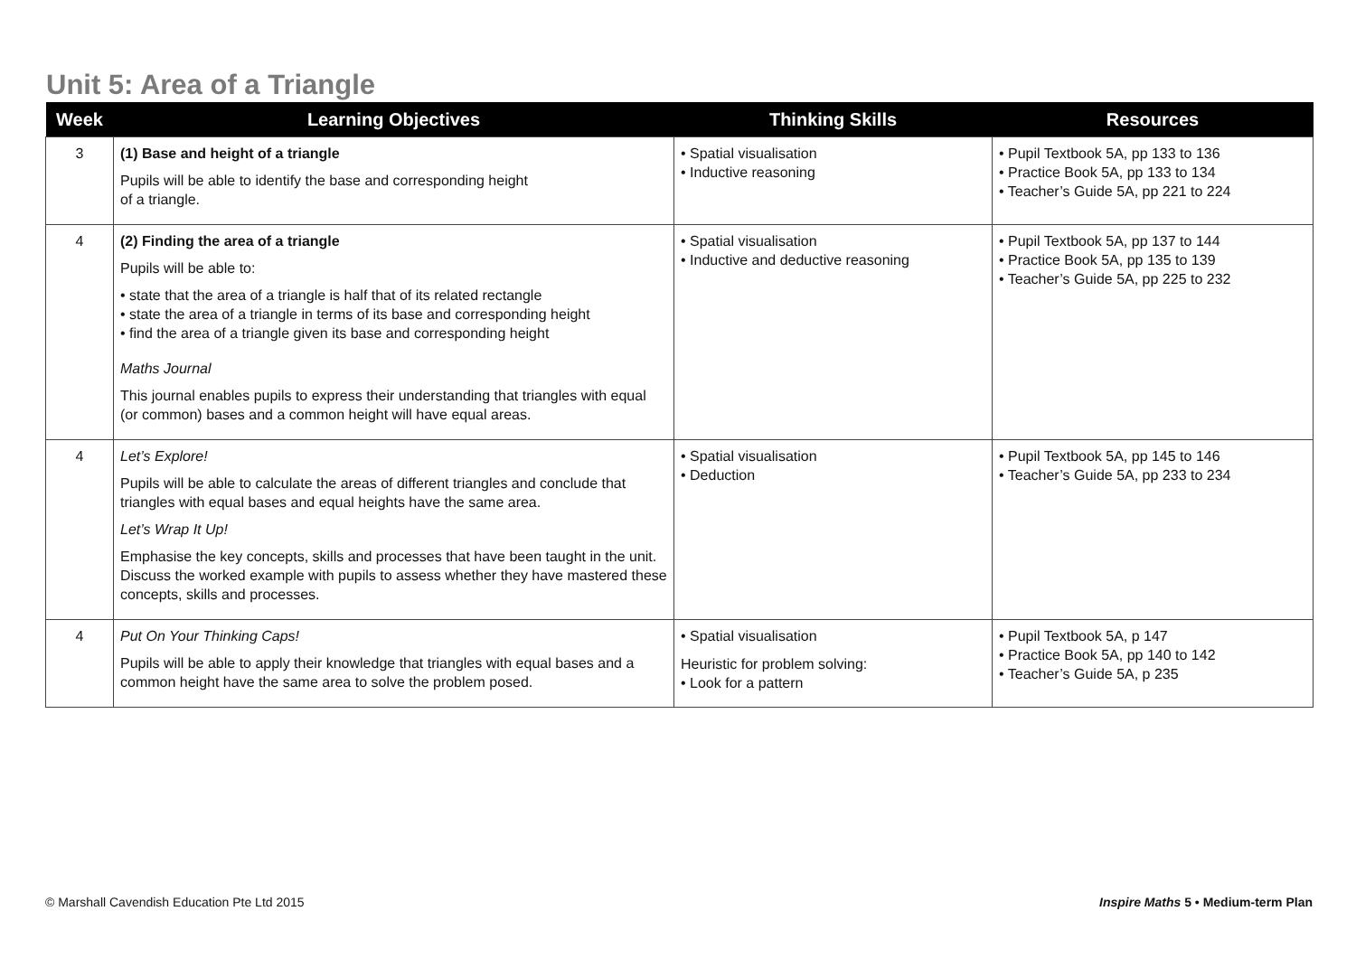Unit 5: Area of a Triangle
| Week | Learning Objectives | Thinking Skills | Resources |
| --- | --- | --- | --- |
| 3 | (1) Base and height of a triangle Pupils will be able to identify the base and corresponding height of a triangle. | • Spatial visualisation • Inductive reasoning | • Pupil Textbook 5A, pp 133 to 136 • Practice Book 5A, pp 133 to 134 • Teacher’s Guide 5A, pp 221 to 224 |
| 4 | (2) Finding the area of a triangle Pupils will be able to: • state that the area of a triangle is half that of its related rectangle • state the area of a triangle in terms of its base and corresponding height • find the area of a triangle given its base and corresponding height Maths Journal This journal enables pupils to express their understanding that triangles with equal (or common) bases and a common height will have equal areas. | • Spatial visualisation • Inductive and deductive reasoning | • Pupil Textbook 5A, pp 137 to 144 • Practice Book 5A, pp 135 to 139 • Teacher’s Guide 5A, pp 225 to 232 |
| 4 | Let’s Explore! Pupils will be able to calculate the areas of different triangles and conclude that triangles with equal bases and equal heights have the same area. Let’s Wrap It Up! Emphasise the key concepts, skills and processes that have been taught in the unit. Discuss the worked example with pupils to assess whether they have mastered these concepts, skills and processes. | • Spatial visualisation • Deduction | • Pupil Textbook 5A, pp 145 to 146 • Teacher’s Guide 5A, pp 233 to 234 |
| 4 | Put On Your Thinking Caps! Pupils will be able to apply their knowledge that triangles with equal bases and a common height have the same area to solve the problem posed. | • Spatial visualisation Heuristic for problem solving: • Look for a pattern | • Pupil Textbook 5A, p 147 • Practice Book 5A, pp 140 to 142 • Teacher’s Guide 5A, p 235 |
© Marshall Cavendish Education Pte Ltd 2015 Inspire Maths 5 • Medium-term Plan